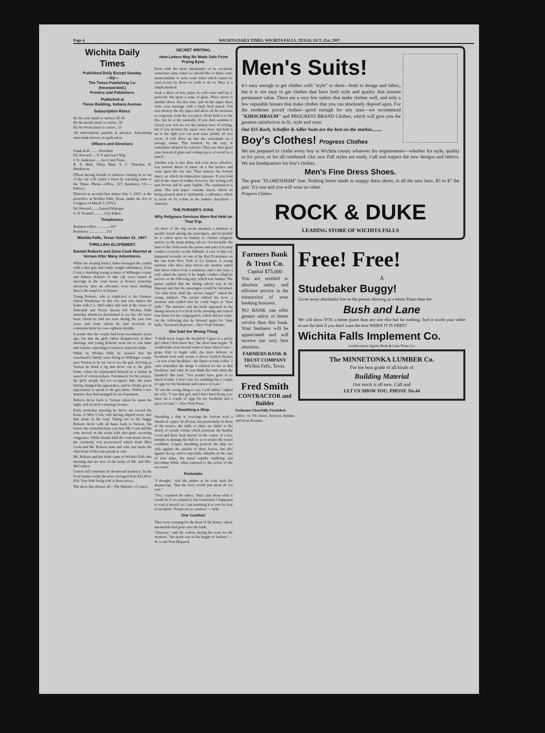Page 4. WICHITA DAILY TIMES, WICHITA FALLS, TEXAS, OCT. 21st, 1907.
Wichita Daily Times
Published Daily Except Sunday.
—By—
The Times Publishing Co.
(Incorporated.)
Printers and Publishers.
Published at
Times Building, Indiana Avenue.
Subscription Rates:
By the year (mail or carrier). $5 00
By the month (mail or carrier.. 50
By the Week (mail or carrier.. 15
All subscriptions payable in advance. Advertising rates made known on application.
Officers and Directors:
Frank Kell ..........President
Ed. Howard .....V. P. and Gen'l M'gr
J. D. Anderson ......Sec'y and Treas.
R. E. Huff, Wiley Blair, T. C. Thatcher, N. Henderson.
[Those having friends or relatives visiting in or out of the city will confer a favor by reporting same to the Times. Phone—Office, 167, Residence 111.—Editor.]
[Entered as second-class matter July 1, 1907, at the postoffice at Wichita Falls, Texas, under the Act of Congress of March 3, 1879.]
Ed. Howard........General Manager.
S. D. Donnell ...........City Editor.
Telephones:
Business Office ..............167
Residence ...................111
Wichita Falls, Texas October 21, 1907.
THRILLING ELOPEMENT.
Emmet Roberts and Zona Cook Married at Vernon After Many Adventures.
While the eloping bride's father besieged the citadel with a shot gun and vainly sought admittance, Zona Cook a charming young woman of Wilbarger county and Emmet Roberts of this city were united in marriage in the court house at Vernon yesterday afternoon, after an adventure even more thrilling than is the usual lot of elopers.
Young Roberts, who is employed at the Farmers Union Warehouse in this city and who makes his home with J. L. McConkey and wife at the corner of Sixteenth and Travis Streets left Wichita Falls Saturday afternoon determined to see his old sweet heart whom he had not seen during the past four years and from whom he had received no communication for over eighteen months.
It seems that the couple had been sweethearts years ago, but that the girl's father disapproved of their marriage and young Roberts went out to win fame and fortune, expecting to return to claim his bride.
While in Wichita Falls he learned that his sweetheart's family were living in Wilbarger county near Vernon so he set out to see the girl. Arriving at Vernon he hired a rig and drove out to the girl's home, where he represented himself as a farmer in search of cotton pickers. Fortunately for his project, the girl's people did not recognize him, the years having changed his appearance, and he finally got an opportunity to speak to the girl alone. Within a few minutes they had arranged for an elopement.
Roberts drove back to Vernon where he spent the night, and secured a marriage license.
Early yesterday morning he drove out toward the home of Miss Cook, who having slipped away, met him alone in the road. Taking her in the buggy Roberts drove with all haste back to Vernon, but before the connubial knot was tied, Mr. Cook and his sons arrived on the scene with shot guns, swearing vengeance. While friends held the court house doors, the ceremony was pronounced which made Miss Cook and Mr. Roberts man and wife and made the objections of the irate parent in vain.
Mr. Roberts and his bride came to Wichita Falls this morning and are now at the home of Mr. and Mrs. McConkey.
Cotton still continues its downward tendency. In the local market today the price averaged from $11.00 to $10. Very little being sold at those prices.
The show that pleases all—The Majestic of course.
SECRET WRITING.
How Letters May Be Made Safe From Prying Eyes.
Even with the most unromantic of us occasions sometimes arise when we should like to make some memorandum or write some letter which cannot be read except by those we wish to do so. Here is a simple method:
Soak a sheet of note paper in cold water and lay it perfectly flat upon a pane of glass. Place above it another sheet, dry this time, and on the upper sheet write your message with a fairly hard pencil. You now destroy the dry paper and allow all the moisture to evaporate from the wet piece. Don't hold it to the fire, but let it dry naturally. If you then examine it closely you will see not the faintest trace of writing, but if you moisten the paper once more and hold it up to the light you can read quite plainly all you wrote. It will show up like the watermark on a postage stamp. This method, by the way, is sometimes adopted by convicts. They use their gruel cans instead of glass and a sharp piece of wood for a pencil.
Another way is less dirty and even more effective. Lay several sheets of paper on a flat surface and write upon the top one. Then remove the bottom sheet, on which no impression appears. If you hold this in the vapor of iodine, however, the writing will turn brown and be quite legible. The explanation is plain. The note paper contains starch, which on being pressed turns to hydramide, a substance which is acted on by iodine in the manner described.—Answers.
THE PURSER'S JOKE.
Why Religious Services Were Not Held on That Trip.
On most of the big ocean steamers a minister is usually found among the passengers, and invariably he is called upon on Sunday to conduct religious service in the main dining saloon. Occasionally the man of the cloth seeks the purser and asks if he may conduct a service on the Sabbath. A case of this sort happened recently on one of the Red D steamers on the run from New York to La Guayra. A young minister who three days before the steamer sailed had taken orders from a seminary, and a day later a wife asked the purser if he might conduct religious service on the following day, which was Sunday. The purser replied that the dining saloon was at his disposal and that the passengers would be informed. "At what hour shall the service begin?" asked the young minister. The purser rubbed his brow a moment and replied that he could begin at "nine bells." The minister and his bride appeared in the dining saloon at 9 o'clock in the morning and waited four hours for the congregation, which did not come. On the following day he listened again for "nine bells," but heard them not.—New York Tribune.
She Said the Wrong Thing.
"I shall never forget the breakfast I gave to a pretty girl when I first knew her," the short man began. "It would make your mouth water to hear what it was—grape fruit to begin with, the most delicate of breakfast food with cream, a choice broiled chicken—it was a fate breakfast—the finest of fruit, coffee. I can't remember the things I ordered for her at that breakfast, and what do you think she said when she finished? She said: "You needn't have gone to so much trouble. I don't care for anything but a couple of eggs for my breakfast and a piece of toast."
"It was the wrong thing to say, I will admit," sighed his wife. "I was that girl, and I have been living ever since on a couple of eggs for my breakfast and a piece of toast."—New York Press.
Sheathing a Ship.
Sheathing a ship is covering the bottom with a sheath of copper. In all seas, but particularly in those of the tropics, the hulls of ships are liable to the attack of certain worms which penetrate the hardest wood and have been known in the course of a few months to damage the hull so as to render the vessel worthless. Copper sheathing protects the ship not only against the attacks of these borers, but also against decay, and is especially valuable in the case of iron ships, the metal rapidly oxidizing and becoming brittle when exposed to the action of the sea water.
Fortunate.
"I thought," said the author as he took back the manuscript, "that the story would just about do for you."
"Yes," rejoined the editor, "that's just about what it would do if we printed it, but fortunately I happened to read it myself, so I am returning it to you for fear of accidents. People are so careless."—Judy.
One Comfort.
They were weeping for the head of the house, whose automobile had gone over the bank.
"Anyway," said the widow, drying her tears for the moment, "his death was in the height of fashion."—St. Louis Post-Dispatch.
Men's Suits!
It's easy enough to get clothes with "style" to them—both in design and fabric, but it is not easy to get clothes that have both style and quality that assures permanent value. There are a very few tailors that make clothes well, and only a few reputable houses that make clothes that you can absolutely depend upon. For the moderate priced clothes—good enough for any man—we recommend "KIRSCHBAUM" and PROGRESS BRAND Clothes, which will give you the greatest satisfaction in fit, style and wear.
Our $15 Koch, Schafler & Adler Suits are the best on the market.........
Boy's Clothes! Progress Clothes
We are prepared to clothe every boy in Wichita county whatever his requirements—whether for style, quality or for price; or for all combined. Our new Fall styles are ready. Call and inspect the new designs and fabrics. We are headquarters for boy's clothes.
Men's Fine Dress Shoes.
The great "FLORESHEIM" line. Nothing better made in snappy dress shoes; in all the new lasts. $5 to $7 the pair. Try one and you will wear no other.
Progress Clothes
ROCK & DUKE
LEADING STORE OF WICHITA FALLS
Farmers Bank & Trust Co.
Capital $75,000
You are entitled to absolute safety and efficient service in the transaction of your banking business.
NO BANK can offer greater safety or better service than this bank. Your business will be appreciated and will receive our very best attention.
FARMERS BANK & TRUST COMPANY
Wichita Falls, Texas.
Fred Smith
CONTRACTOR and Builder
Estimates Cheerfully Furnished
Office on 7th Street, between Indiana and Scott Avenues.
Free! Free!
A
Studebaker Buggy!
Given away absolutely free to the person showing us a better Piano than the
Bush and Lane
We will show YOU a better piano than any one else has for nothing. Isn't it worth your while to see the best if you don't want the best WHEN IT IS FREE?
Wichita Falls Implement Co.
Southwestern Agents Bush & Lane Piano Co.
The MINNETONKA LUMBER Co.
For the best grade of all kinds of
Building Material
Our stock is all new. Call and
LET US SHOW YOU. PHONE No.44